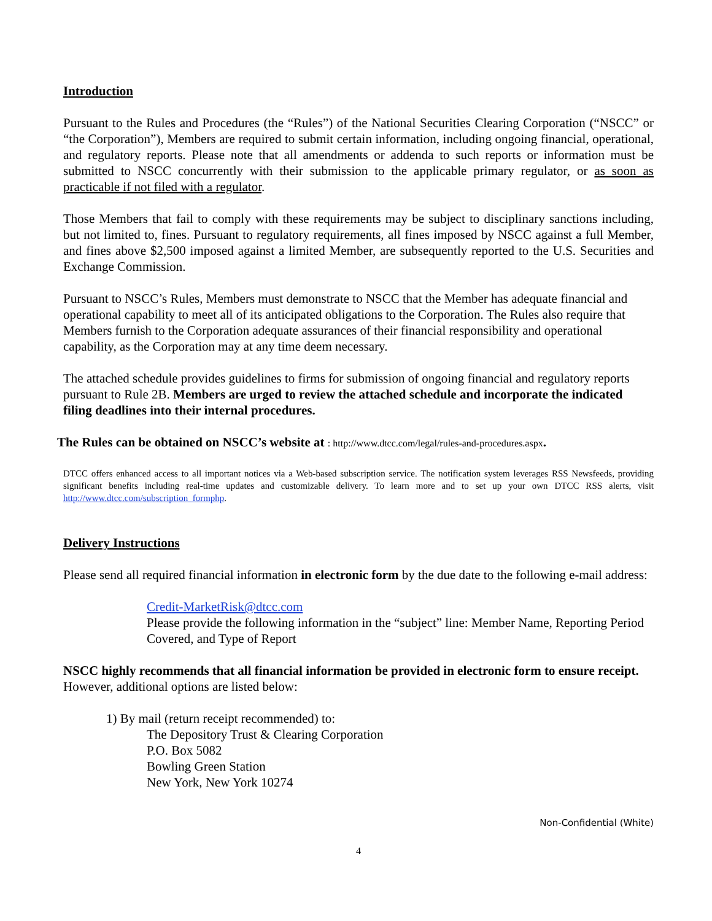Introduction
Pursuant to the Rules and Procedures (the “Rules”) of the National Securities Clearing Corporation (“NSCC” or “the Corporation”), Members are required to submit certain information, including ongoing financial, operational, and regulatory reports. Please note that all amendments or addenda to such reports or information must be submitted to NSCC concurrently with their submission to the applicable primary regulator, or as soon as practicable if not filed with a regulator.
Those Members that fail to comply with these requirements may be subject to disciplinary sanctions including, but not limited to, fines. Pursuant to regulatory requirements, all fines imposed by NSCC against a full Member, and fines above $2,500 imposed against a limited Member, are subsequently reported to the U.S. Securities and Exchange Commission.
Pursuant to NSCC’s Rules, Members must demonstrate to NSCC that the Member has adequate financial and operational capability to meet all of its anticipated obligations to the Corporation. The Rules also require that Members furnish to the Corporation adequate assurances of their financial responsibility and operational capability, as the Corporation may at any time deem necessary.
The attached schedule provides guidelines to firms for submission of ongoing financial and regulatory reports pursuant to Rule 2B. Members are urged to review the attached schedule and incorporate the indicated filing deadlines into their internal procedures.
The Rules can be obtained on NSCC’s website at : http://www.dtcc.com/legal/rules-and-procedures.aspx.
DTCC offers enhanced access to all important notices via a Web-based subscription service. The notification system leverages RSS Newsfeeds, providing significant benefits including real-time updates and customizable delivery. To learn more and to set up your own DTCC RSS alerts, visit http://www.dtcc.com/subscription_formphp.
Delivery Instructions
Please send all required financial information in electronic form by the due date to the following e-mail address:
Credit-MarketRisk@dtcc.com
Please provide the following information in the “subject” line: Member Name, Reporting Period Covered, and Type of Report
NSCC highly recommends that all financial information be provided in electronic form to ensure receipt. However, additional options are listed below:
1) By mail (return receipt recommended) to:
The Depository Trust & Clearing Corporation
P.O. Box 5082
Bowling Green Station
New York, New York 10274
Non-Confidential (White)
4